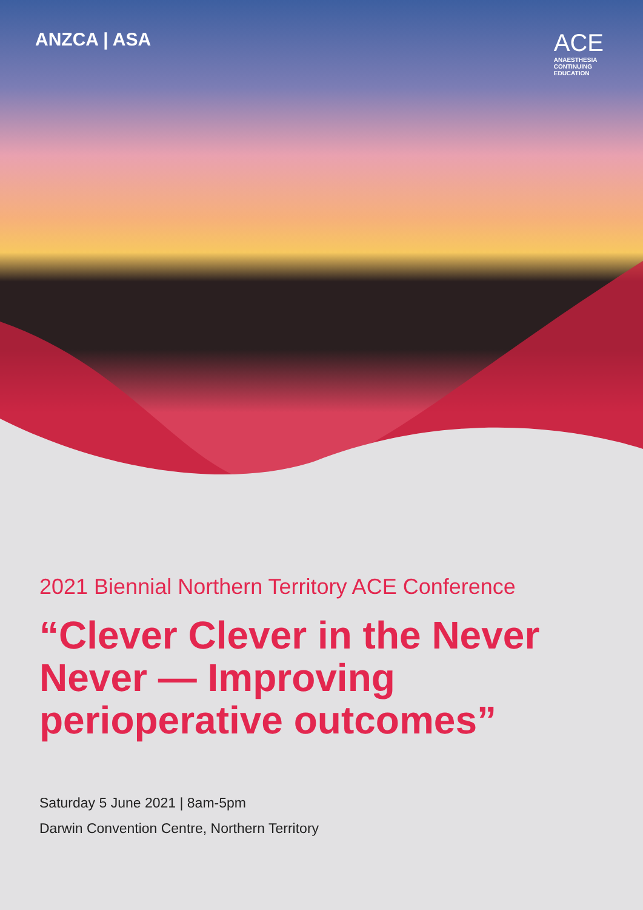ANZCA | ASA
ACE
ANAESTHESIA
CONTINUING
EDUCATION
2021 Biennial Northern Territory ACE Conference
“Clever Clever in the Never Never — Improving perioperative outcomes”
Saturday 5 June 2021 | 8am-5pm
Darwin Convention Centre, Northern Territory